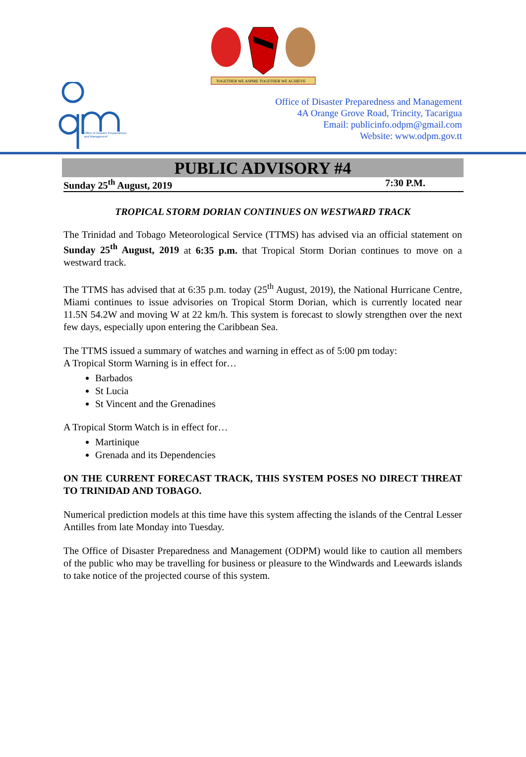TOGETHER WE ASPIRE TOGETHER WE ACHIEVE
Office of Disaster Preparedness
and Management
Office of Disaster Preparedness and Management
4A Orange Grove Road, Trincity, Tacarigua
Email: publicinfo.odpm@gmail.com
Website: www.odpm.gov.tt
PUBLIC ADVISORY #4
Sunday 25<sup>th</sup> August, 2019 7:30 P.M.
TROPICAL STORM DORIAN CONTINUES ON WESTWARD TRACK
The Trinidad and Tobago Meteorological Service (TTMS) has advised via an official statement on Sunday 25<sup>th</sup> August, 2019 at 6:35 p.m. that Tropical Storm Dorian continues to move on a westward track.
The TTMS has advised that at 6:35 p.m. today (25<sup>th</sup> August, 2019), the National Hurricane Centre, Miami continues to issue advisories on Tropical Storm Dorian, which is currently located near 11.5N 54.2W and moving W at 22 km/h. This system is forecast to slowly strengthen over the next few days, especially upon entering the Caribbean Sea.
The TTMS issued a summary of watches and warning in effect as of 5:00 pm today:
A Tropical Storm Warning is in effect for…
Barbados
St Lucia
St Vincent and the Grenadines
A Tropical Storm Watch is in effect for…
Martinique
Grenada and its Dependencies
ON THE CURRENT FORECAST TRACK, THIS SYSTEM POSES NO DIRECT THREAT TO TRINIDAD AND TOBAGO.
Numerical prediction models at this time have this system affecting the islands of the Central Lesser Antilles from late Monday into Tuesday.
The Office of Disaster Preparedness and Management (ODPM) would like to caution all members of the public who may be travelling for business or pleasure to the Windwards and Leewards islands to take notice of the projected course of this system.